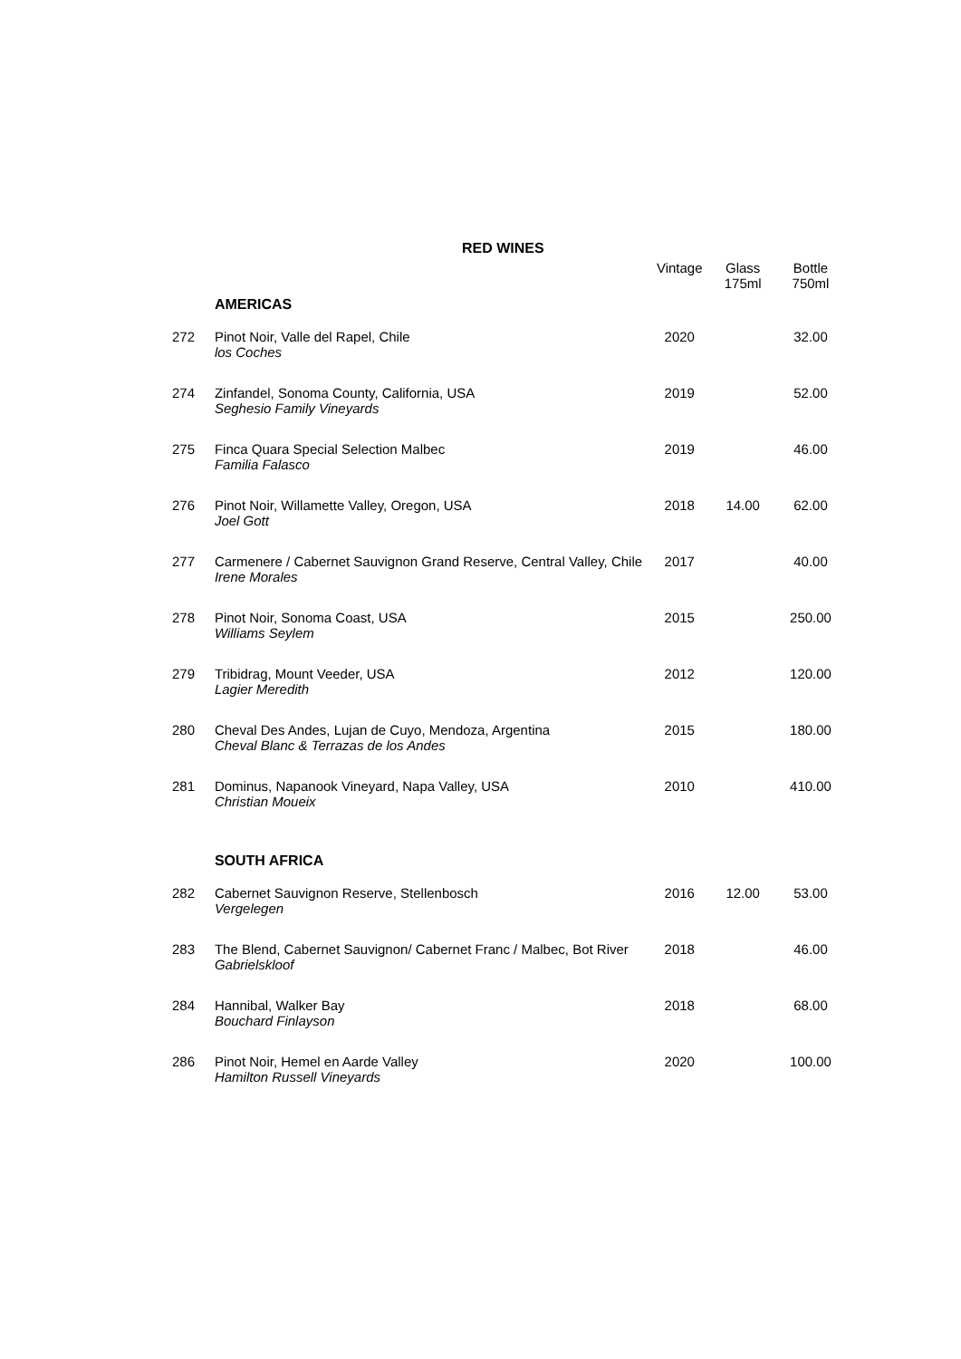RED WINES
| | | Vintage | Glass 175ml | Bottle 750ml |
| --- | --- | --- | --- | --- |
| | AMERICAS | | | |
| 272 | Pinot Noir, Valle del Rapel, Chile los Coches | 2020 | | 32.00 |
| 274 | Zinfandel, Sonoma County, California, USA Seghesio Family Vineyards | 2019 | | 52.00 |
| 275 | Finca Quara Special Selection Malbec Familia Falasco | 2019 | | 46.00 |
| 276 | Pinot Noir, Willamette Valley, Oregon, USA Joel Gott | 2018 | 14.00 | 62.00 |
| 277 | Carmenere / Cabernet Sauvignon Grand Reserve, Central Valley, Chile Irene Morales | 2017 | | 40.00 |
| 278 | Pinot Noir, Sonoma Coast, USA Williams Seylem | 2015 | | 250.00 |
| 279 | Tribidrag, Mount Veeder, USA Lagier Meredith | 2012 | | 120.00 |
| 280 | Cheval Des Andes, Lujan de Cuyo, Mendoza, Argentina Cheval Blanc & Terrazas de los Andes | 2015 | | 180.00 |
| 281 | Dominus, Napanook Vineyard, Napa Valley, USA Christian Moueix | 2010 | | 410.00 |
| | SOUTH AFRICA | | | |
| 282 | Cabernet Sauvignon Reserve, Stellenbosch Vergelegen | 2016 | 12.00 | 53.00 |
| 283 | The Blend, Cabernet Sauvignon/ Cabernet Franc / Malbec, Bot River Gabrielskloof | 2018 | | 46.00 |
| 284 | Hannibal, Walker Bay Bouchard Finlayson | 2018 | | 68.00 |
| 286 | Pinot Noir, Hemel en Aarde Valley Hamilton Russell Vineyards | 2020 | | 100.00 |